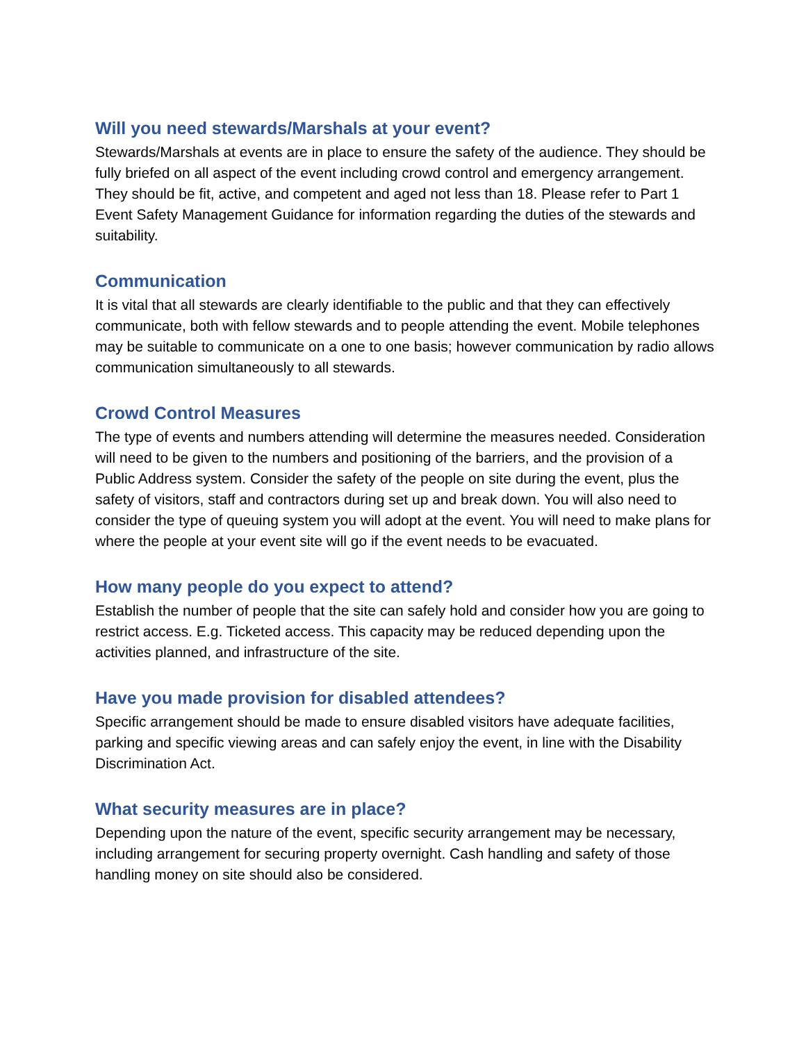Will you need stewards/Marshals at your event?
Stewards/Marshals at events are in place to ensure the safety of the audience. They should be fully briefed on all aspect of the event including crowd control and emergency arrangement. They should be fit, active, and competent and aged not less than 18. Please refer to Part 1 Event Safety Management Guidance for information regarding the duties of the stewards and suitability.
Communication
It is vital that all stewards are clearly identifiable to the public and that they can effectively communicate, both with fellow stewards and to people attending the event. Mobile telephones may be suitable to communicate on a one to one basis; however communication by radio allows communication simultaneously to all stewards.
Crowd Control Measures
The type of events and numbers attending will determine the measures needed. Consideration will need to be given to the numbers and positioning of the barriers, and the provision of a Public Address system. Consider the safety of the people on site during the event, plus the safety of visitors, staff and contractors during set up and break down. You will also need to consider the type of queuing system you will adopt at the event. You will need to make plans for where the people at your event site will go if the event needs to be evacuated.
How many people do you expect to attend?
Establish the number of people that the site can safely hold and consider how you are going to restrict access. E.g. Ticketed access. This capacity may be reduced depending upon the activities planned, and infrastructure of the site.
Have you made provision for disabled attendees?
Specific arrangement should be made to ensure disabled visitors have adequate facilities, parking and specific viewing areas and can safely enjoy the event, in line with the Disability Discrimination Act.
What security measures are in place?
Depending upon the nature of the event, specific security arrangement may be necessary, including arrangement for securing property overnight. Cash handling and safety of those handling money on site should also be considered.